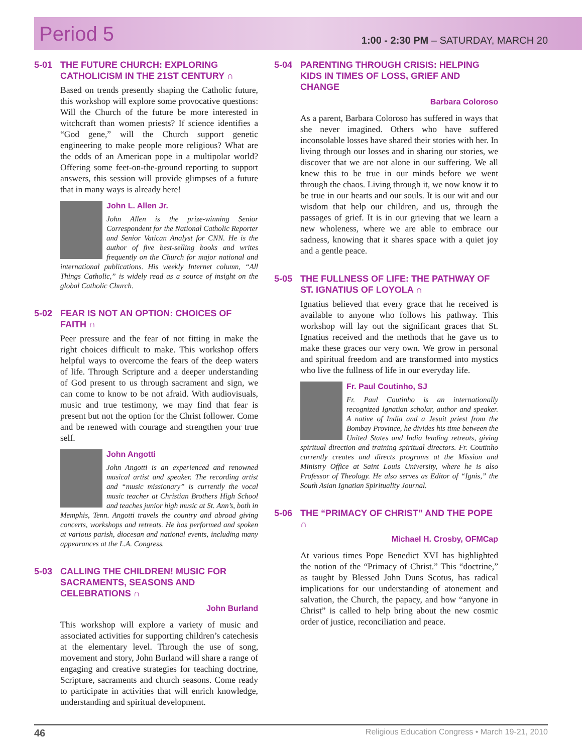Period 5
1:00 - 2:30 PM – SATURDAY, MARCH 20
5-01 THE FUTURE CHURCH: EXPLORING CATHOLICISM IN THE 21ST CENTURY ∩
Based on trends presently shaping the Catholic future, this workshop will explore some provocative questions: Will the Church of the future be more interested in witchcraft than women priests? If science identifies a “God gene,” will the Church support genetic engineering to make people more religious? What are the odds of an American pope in a multipolar world? Offering some feet-on-the-ground reporting to support answers, this session will provide glimpses of a future that in many ways is already here!
John L. Allen Jr.
John Allen is the prize-winning Senior Correspondent for the National Catholic Reporter and Senior Vatican Analyst for CNN. He is the author of five best-selling books and writes frequently on the Church for major national and international publications. His weekly Internet column, “All Things Catholic,” is widely read as a source of insight on the global Catholic Church.
5-02 FEAR IS NOT AN OPTION: CHOICES OF FAITH ∩
Peer pressure and the fear of not fitting in make the right choices difficult to make. This workshop offers helpful ways to overcome the fears of the deep waters of life. Through Scripture and a deeper understanding of God present to us through sacrament and sign, we can come to know to be not afraid. With audiovisuals, music and true testimony, we may find that fear is present but not the option for the Christ follower. Come and be renewed with courage and strengthen your true self.
John Angotti
John Angotti is an experienced and renowned musical artist and speaker. The recording artist and “music missionary” is currently the vocal music teacher at Christian Brothers High School and teaches junior high music at St. Ann’s, both in Memphis, Tenn. Angotti travels the country and abroad giving concerts, workshops and retreats. He has performed and spoken at various parish, diocesan and national events, including many appearances at the L.A. Congress.
5-03 CALLING THE CHILDREN! MUSIC FOR SACRAMENTS, SEASONS AND CELEBRATIONS ∩
John Burland
This workshop will explore a variety of music and associated activities for supporting children’s catechesis at the elementary level. Through the use of song, movement and story, John Burland will share a range of engaging and creative strategies for teaching doctrine, Scripture, sacraments and church seasons. Come ready to participate in activities that will enrich knowledge, understanding and spiritual development.
5-04 PARENTING THROUGH CRISIS: HELPING KIDS IN TIMES OF LOSS, GRIEF AND CHANGE
Barbara Coloroso
As a parent, Barbara Coloroso has suffered in ways that she never imagined. Others who have suffered inconsolable losses have shared their stories with her. In living through our losses and in sharing our stories, we discover that we are not alone in our suffering. We all knew this to be true in our minds before we went through the chaos. Living through it, we now know it to be true in our hearts and our souls. It is our wit and our wisdom that help our children, and us, through the passages of grief. It is in our grieving that we learn a new wholeness, where we are able to embrace our sadness, knowing that it shares space with a quiet joy and a gentle peace.
5-05 THE FULLNESS OF LIFE: THE PATHWAY OF ST. IGNATIUS OF LOYOLA ∩
Ignatius believed that every grace that he received is available to anyone who follows his pathway. This workshop will lay out the significant graces that St. Ignatius received and the methods that he gave us to make these graces our very own. We grow in personal and spiritual freedom and are transformed into mystics who live the fullness of life in our everyday life.
Fr. Paul Coutinho, SJ
Fr. Paul Coutinho is an internationally recognized Ignatian scholar, author and speaker. A native of India and a Jesuit priest from the Bombay Province, he divides his time between the United States and India leading retreats, giving spiritual direction and training spiritual directors. Fr. Coutinho currently creates and directs programs at the Mission and Ministry Office at Saint Louis University, where he is also Professor of Theology. He also serves as Editor of “Ignis,” the South Asian Ignatian Spirituality Journal.
5-06 THE “PRIMACY OF CHRIST” AND THE POPE ∩
Michael H. Crosby, OFMCap
At various times Pope Benedict XVI has highlighted the notion of the “Primacy of Christ.” This “doctrine,” as taught by Blessed John Duns Scotus, has radical implications for our understanding of atonement and salvation, the Church, the papacy, and how “anyone in Christ” is called to help bring about the new cosmic order of justice, reconciliation and peace.
46 Religious Education Congress • March 19-21, 2010